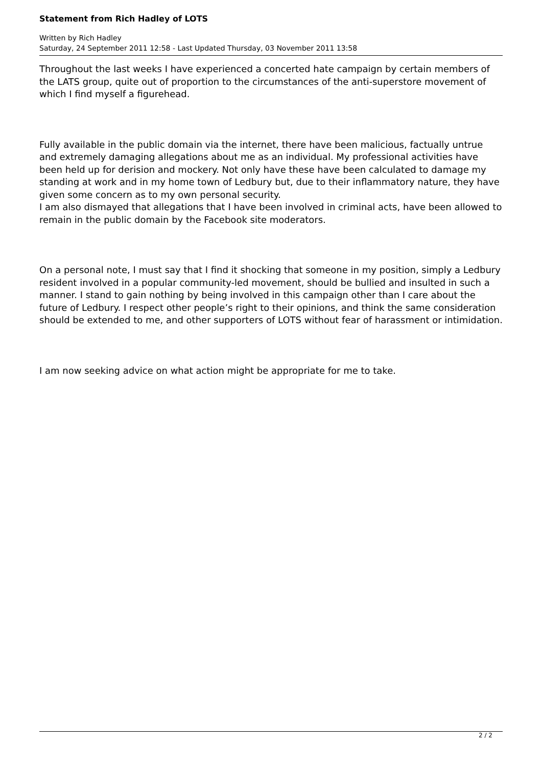Statement from Rich Hadley of LOTS
Written by Rich Hadley
Saturday, 24 September 2011 12:58 - Last Updated Thursday, 03 November 2011 13:58
Throughout the last weeks I have experienced a concerted hate campaign by certain members of the LATS group, quite out of proportion to the circumstances of the anti-superstore movement of which I find myself a figurehead.
Fully available in the public domain via the internet, there have been malicious, factually untrue and extremely damaging allegations about me as an individual. My professional activities have been held up for derision and mockery. Not only have these have been calculated to damage my standing at work and in my home town of Ledbury but, due to their inflammatory nature, they have given some concern as to my own personal security.
I am also dismayed that allegations that I have been involved in criminal acts, have been allowed to remain in the public domain by the Facebook site moderators.
On a personal note, I must say that I find it shocking that someone in my position, simply a Ledbury resident involved in a popular community-led movement, should be bullied and insulted in such a manner. I stand to gain nothing by being involved in this campaign other than I care about the future of Ledbury. I respect other people’s right to their opinions, and think the same consideration should be extended to me, and other supporters of LOTS without fear of harassment or intimidation.
I am now seeking advice on what action might be appropriate for me to take.
2 / 2